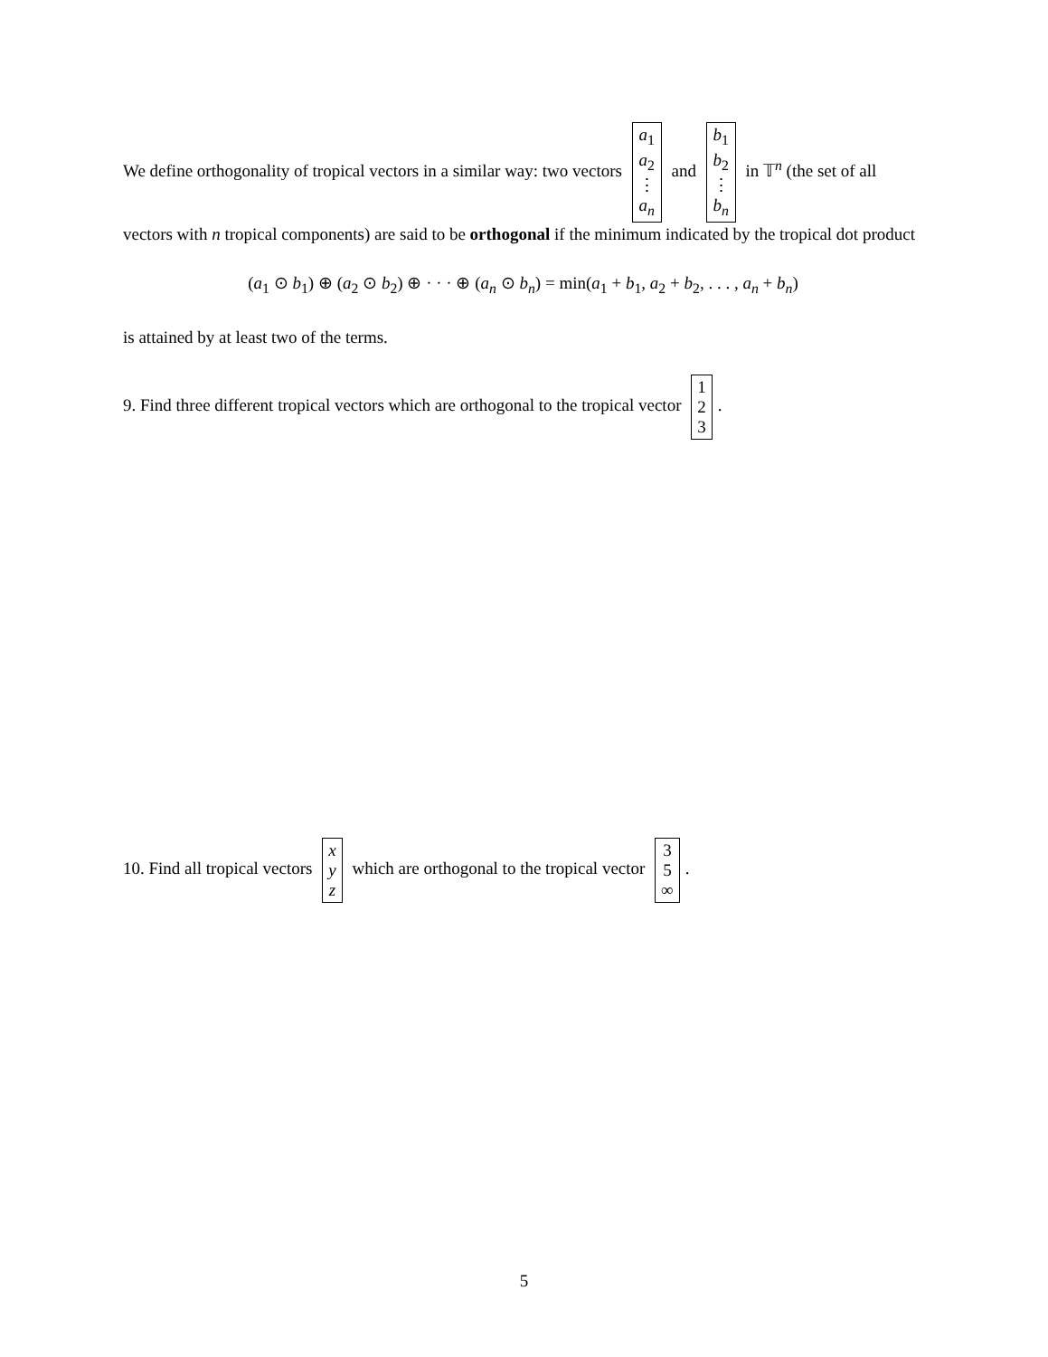We define orthogonality of tropical vectors in a similar way: two vectors a<sub>1</sub> a<sub>2</sub> ⋮ a<sub>n</sub> and b<sub>1</sub> b<sub>2</sub> ⋮ b<sub>n</sub> in 𝕋<sup>n</sup> (the set of all vectors with n tropical components) are said to be orthogonal if the minimum indicated by the tropical dot product
(a<sub>1</sub> ⊙ b<sub>1</sub>) ⊕ (a<sub>2</sub> ⊙ b<sub>2</sub>) ⊕ · · · ⊕ (a<sub>n</sub> ⊙ b<sub>n</sub>) = min(a<sub>1</sub> + b<sub>1</sub>, a<sub>2</sub> + b<sub>2</sub>, . . . , a<sub>n</sub> + b<sub>n</sub>)
is attained by at least two of the terms.
9. Find three different tropical vectors which are orthogonal to the tropical vector 1 2 3.
10. Find all tropical vectors x y z which are orthogonal to the tropical vector 3 5 ∞.
5